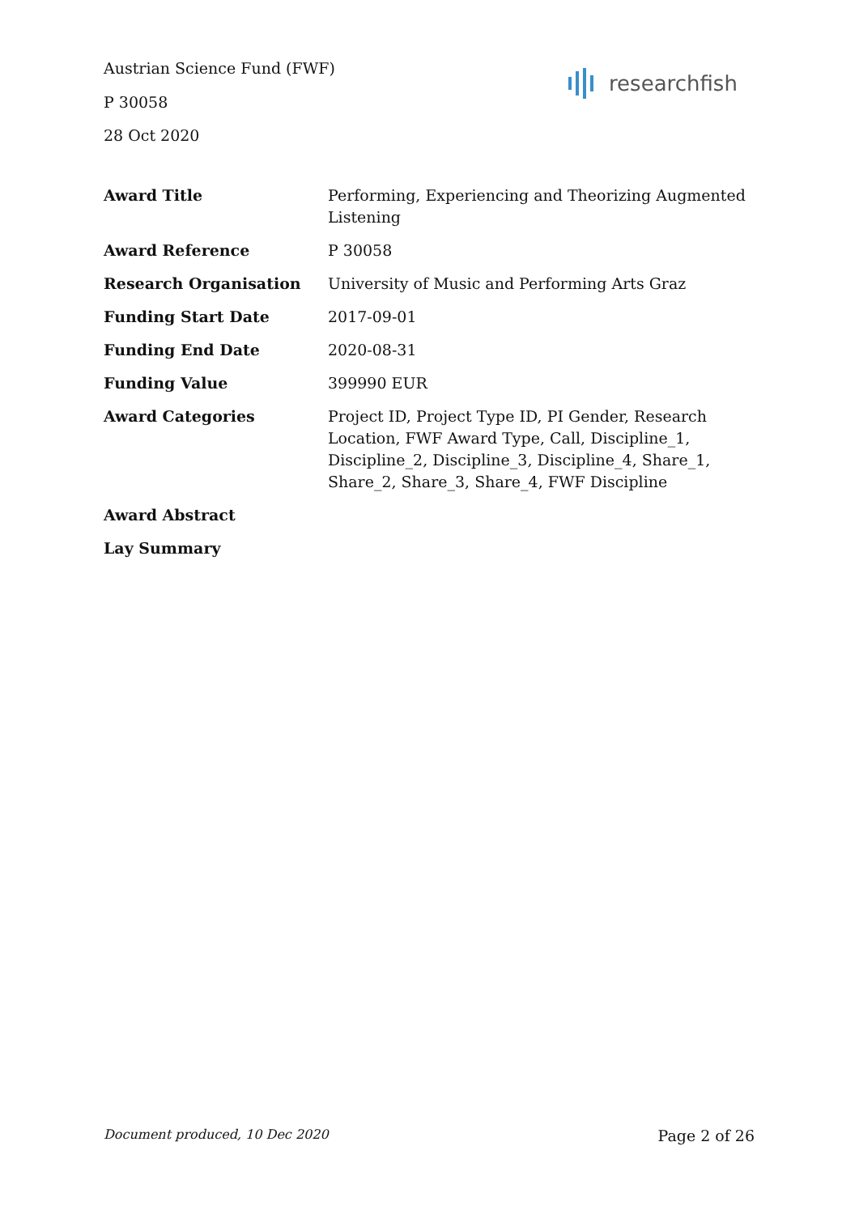Austrian Science Fund (FWF)
P 30058
28 Oct 2020
researchfish
| Award Title | Performing, Experiencing and Theorizing Augmented Listening |
| Award Reference | P 30058 |
| Research Organisation | University of Music and Performing Arts Graz |
| Funding Start Date | 2017-09-01 |
| Funding End Date | 2020-08-31 |
| Funding Value | 399990 EUR |
| Award Categories | Project ID, Project Type ID, PI Gender, Research Location, FWF Award Type, Call, Discipline_1, Discipline_2, Discipline_3, Discipline_4, Share_1, Share_2, Share_3, Share_4, FWF Discipline |
| Award Abstract | |
| Lay Summary | |
Document produced, 10 Dec 2020 Page 2 of 26